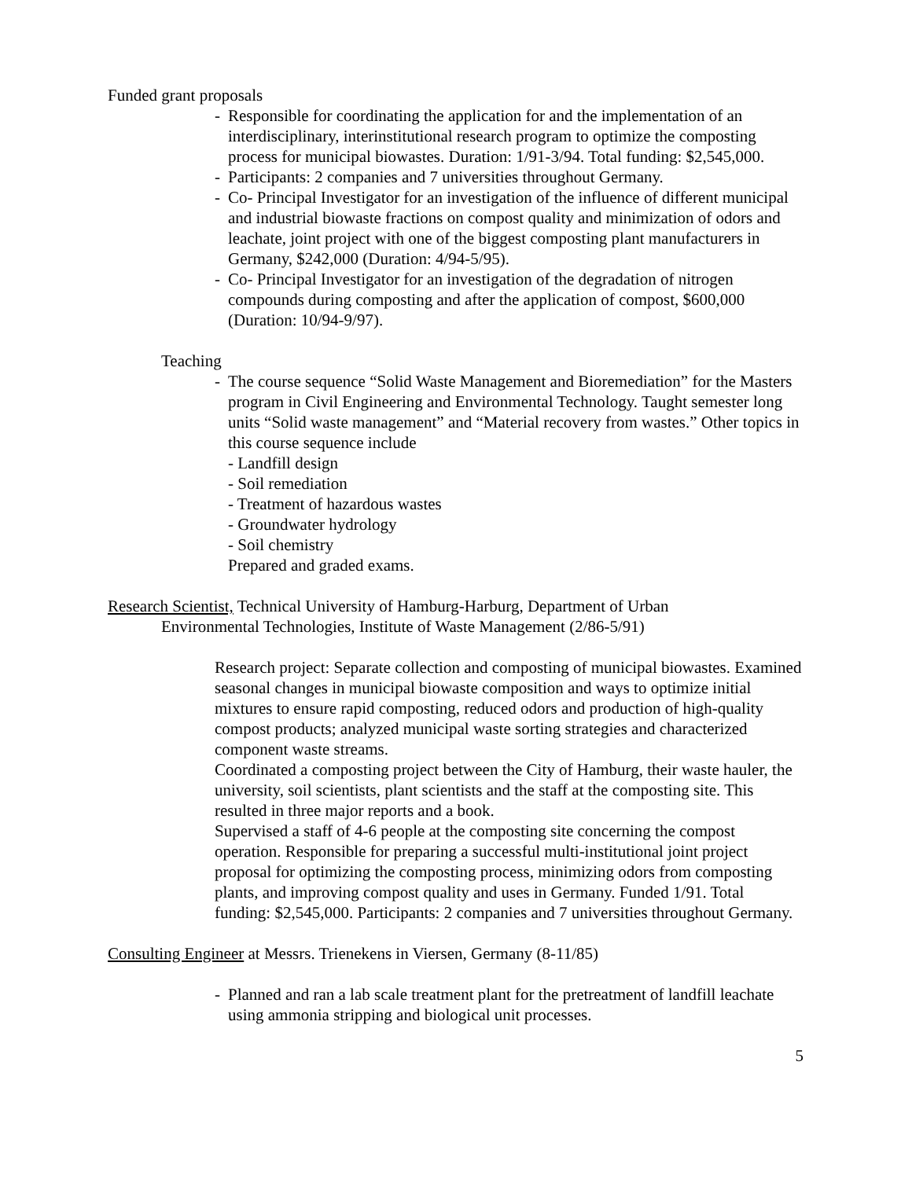Funded grant proposals
- Responsible for coordinating the application for and the implementation of an interdisciplinary, interinstitutional research program to optimize the composting process for municipal biowastes. Duration: 1/91-3/94. Total funding: $2,545,000.
- Participants: 2 companies and 7 universities throughout Germany.
- Co- Principal Investigator for an investigation of the influence of different municipal and industrial biowaste fractions on compost quality and minimization of odors and leachate, joint project with one of the biggest composting plant manufacturers in Germany, $242,000 (Duration: 4/94-5/95).
- Co- Principal Investigator for an investigation of the degradation of nitrogen compounds during composting and after the application of compost, $600,000 (Duration: 10/94-9/97).
Teaching
- The course sequence “Solid Waste Management and Bioremediation” for the Masters program in Civil Engineering and Environmental Technology. Taught semester long units “Solid waste management” and “Material recovery from wastes.” Other topics in this course sequence include
- Landfill design
- Soil remediation
- Treatment of hazardous wastes
- Groundwater hydrology
- Soil chemistry
Prepared and graded exams.
Research Scientist, Technical University of Hamburg-Harburg, Department of Urban
Environmental Technologies, Institute of Waste Management (2/86-5/91)
Research project: Separate collection and composting of municipal biowastes. Examined seasonal changes in municipal biowaste composition and ways to optimize initial mixtures to ensure rapid composting, reduced odors and production of high-quality compost products; analyzed municipal waste sorting strategies and characterized component waste streams.
Coordinated a composting project between the City of Hamburg, their waste hauler, the university, soil scientists, plant scientists and the staff at the composting site. This resulted in three major reports and a book.
Supervised a staff of 4-6 people at the composting site concerning the compost operation. Responsible for preparing a successful multi-institutional joint project proposal for optimizing the composting process, minimizing odors from composting plants, and improving compost quality and uses in Germany. Funded 1/91. Total funding: $2,545,000. Participants: 2 companies and 7 universities throughout Germany.
Consulting Engineer at Messrs. Trienekens in Viersen, Germany (8-11/85)
- Planned and ran a lab scale treatment plant for the pretreatment of landfill leachate using ammonia stripping and biological unit processes.
5